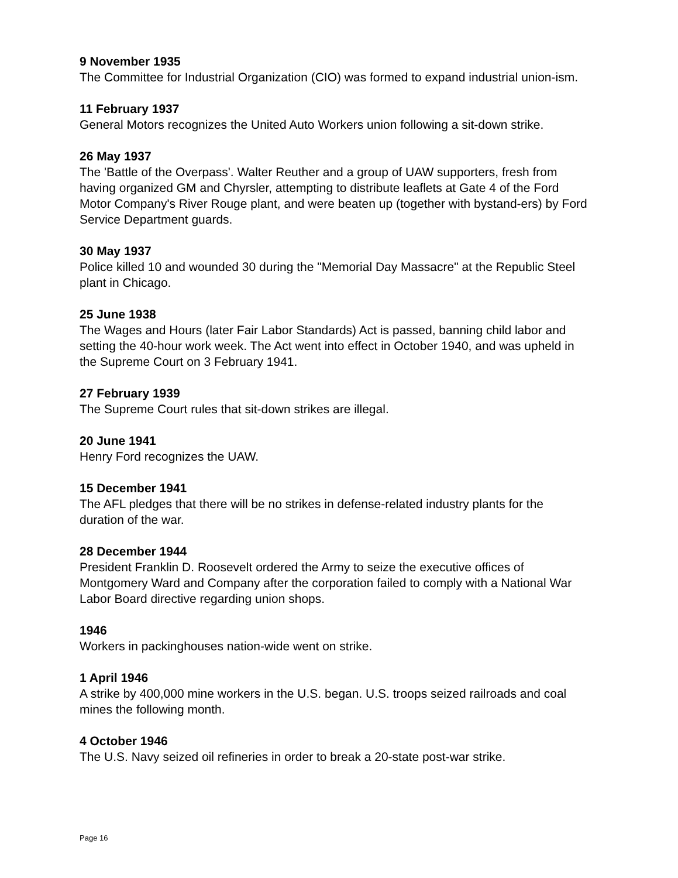9 November 1935
The Committee for Industrial Organization (CIO) was formed to expand industrial union-ism.
11 February 1937
General Motors recognizes the United Auto Workers union following a sit-down strike.
26 May 1937
The 'Battle of the Overpass'. Walter Reuther and a group of UAW supporters, fresh from having organized GM and Chyrsler, attempting to distribute leaflets at Gate 4 of the Ford Motor Company's River Rouge plant, and were beaten up (together with bystand-ers) by Ford Service Department guards.
30 May 1937
Police killed 10 and wounded 30 during the "Memorial Day Massacre" at the Republic Steel plant in Chicago.
25 June 1938
The Wages and Hours (later Fair Labor Standards) Act is passed, banning child labor and setting the 40-hour work week. The Act went into effect in October 1940, and was upheld in the Supreme Court on 3 February 1941.
27 February 1939
The Supreme Court rules that sit-down strikes are illegal.
20 June 1941
Henry Ford recognizes the UAW.
15 December 1941
The AFL pledges that there will be no strikes in defense-related industry plants for the duration of the war.
28 December 1944
President Franklin D. Roosevelt ordered the Army to seize the executive offices of Montgomery Ward and Company after the corporation failed to comply with a National War Labor Board directive regarding union shops.
1946
Workers in packinghouses nation-wide went on strike.
1 April 1946
A strike by 400,000 mine workers in the U.S. began. U.S. troops seized railroads and coal mines the following month.
4 October 1946
The U.S. Navy seized oil refineries in order to break a 20-state post-war strike.
Page 16